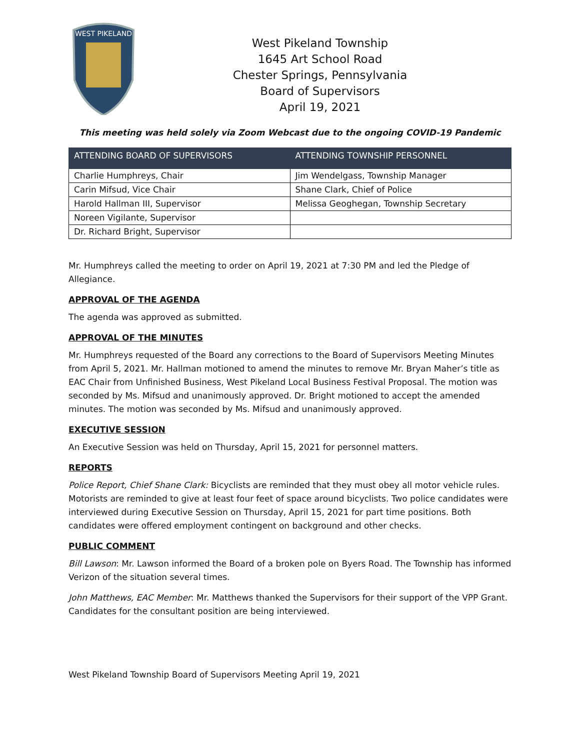WEST PIKELAND
West Pikeland Township
1645 Art School Road
Chester Springs, Pennsylvania
Board of Supervisors
April 19, 2021
This meeting was held solely via Zoom Webcast due to the ongoing COVID-19 Pandemic
| ATTENDING BOARD OF SUPERVISORS | ATTENDING TOWNSHIP PERSONNEL |
| --- | --- |
| Charlie Humphreys, Chair | Jim Wendelgass, Township Manager |
| Carin Mifsud, Vice Chair | Shane Clark, Chief of Police |
| Harold Hallman III, Supervisor | Melissa Geoghegan, Township Secretary |
| Noreen Vigilante, Supervisor | |
| Dr. Richard Bright, Supervisor | |
Mr. Humphreys called the meeting to order on April 19, 2021 at 7:30 PM and led the Pledge of Allegiance.
APPROVAL OF THE AGENDA
The agenda was approved as submitted.
APPROVAL OF THE MINUTES
Mr. Humphreys requested of the Board any corrections to the Board of Supervisors Meeting Minutes from April 5, 2021. Mr. Hallman motioned to amend the minutes to remove Mr. Bryan Maher’s title as EAC Chair from Unfinished Business, West Pikeland Local Business Festival Proposal. The motion was seconded by Ms. Mifsud and unanimously approved. Dr. Bright motioned to accept the amended minutes. The motion was seconded by Ms. Mifsud and unanimously approved.
EXECUTIVE SESSION
An Executive Session was held on Thursday, April 15, 2021 for personnel matters.
REPORTS
Police Report, Chief Shane Clark: Bicyclists are reminded that they must obey all motor vehicle rules. Motorists are reminded to give at least four feet of space around bicyclists. Two police candidates were interviewed during Executive Session on Thursday, April 15, 2021 for part time positions. Both candidates were offered employment contingent on background and other checks.
PUBLIC COMMENT
Bill Lawson: Mr. Lawson informed the Board of a broken pole on Byers Road. The Township has informed Verizon of the situation several times.
John Matthews, EAC Member: Mr. Matthews thanked the Supervisors for their support of the VPP Grant. Candidates for the consultant position are being interviewed.
West Pikeland Township Board of Supervisors Meeting April 19, 2021